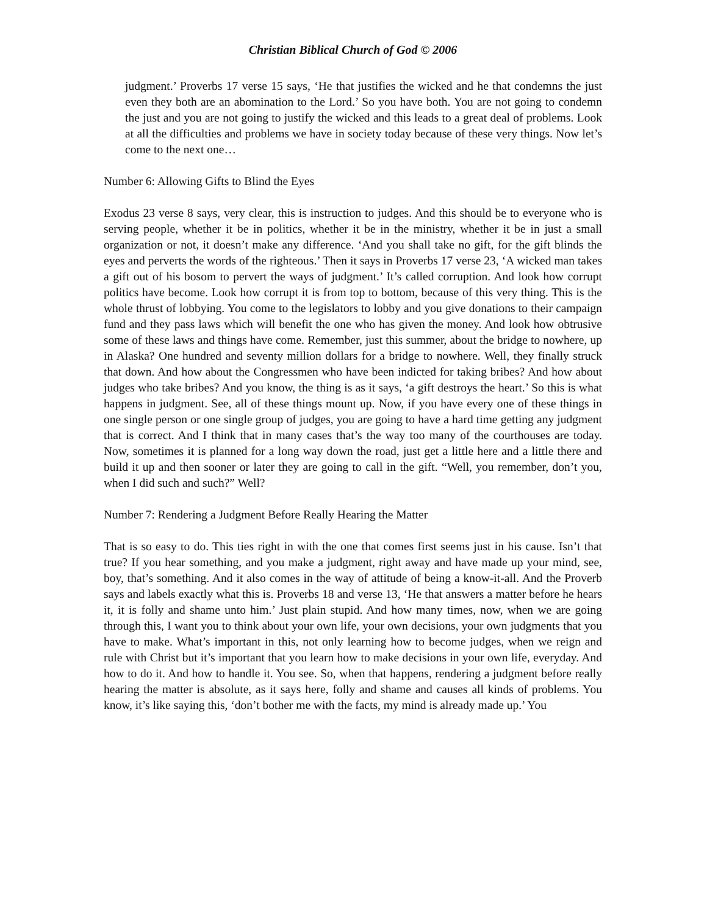Christian Biblical Church of God © 2006
judgment.’ Proverbs 17 verse 15 says, ‘He that justifies the wicked and he that condemns the just even they both are an abomination to the Lord.’ So you have both. You are not going to condemn the just and you are not going to justify the wicked and this leads to a great deal of problems. Look at all the difficulties and problems we have in society today because of these very things. Now let’s come to the next one…
Number 6: Allowing Gifts to Blind the Eyes
Exodus 23 verse 8 says, very clear, this is instruction to judges. And this should be to everyone who is serving people, whether it be in politics, whether it be in the ministry, whether it be in just a small organization or not, it doesn’t make any difference. ‘And you shall take no gift, for the gift blinds the eyes and perverts the words of the righteous.’ Then it says in Proverbs 17 verse 23, ‘A wicked man takes a gift out of his bosom to pervert the ways of judgment.’ It’s called corruption. And look how corrupt politics have become. Look how corrupt it is from top to bottom, because of this very thing. This is the whole thrust of lobbying. You come to the legislators to lobby and you give donations to their campaign fund and they pass laws which will benefit the one who has given the money. And look how obtrusive some of these laws and things have come. Remember, just this summer, about the bridge to nowhere, up in Alaska? One hundred and seventy million dollars for a bridge to nowhere. Well, they finally struck that down. And how about the Congressmen who have been indicted for taking bribes? And how about judges who take bribes? And you know, the thing is as it says, ‘a gift destroys the heart.’ So this is what happens in judgment. See, all of these things mount up. Now, if you have every one of these things in one single person or one single group of judges, you are going to have a hard time getting any judgment that is correct. And I think that in many cases that’s the way too many of the courthouses are today. Now, sometimes it is planned for a long way down the road, just get a little here and a little there and build it up and then sooner or later they are going to call in the gift. “Well, you remember, don’t you, when I did such and such?” Well?
Number 7: Rendering a Judgment Before Really Hearing the Matter
That is so easy to do. This ties right in with the one that comes first seems just in his cause. Isn’t that true? If you hear something, and you make a judgment, right away and have made up your mind, see, boy, that’s something. And it also comes in the way of attitude of being a know-it-all. And the Proverb says and labels exactly what this is. Proverbs 18 and verse 13, ‘He that answers a matter before he hears it, it is folly and shame unto him.’ Just plain stupid. And how many times, now, when we are going through this, I want you to think about your own life, your own decisions, your own judgments that you have to make. What’s important in this, not only learning how to become judges, when we reign and rule with Christ but it’s important that you learn how to make decisions in your own life, everyday. And how to do it. And how to handle it. You see. So, when that happens, rendering a judgment before really hearing the matter is absolute, as it says here, folly and shame and causes all kinds of problems. You know, it’s like saying this, ‘don’t bother me with the facts, my mind is already made up.’ You